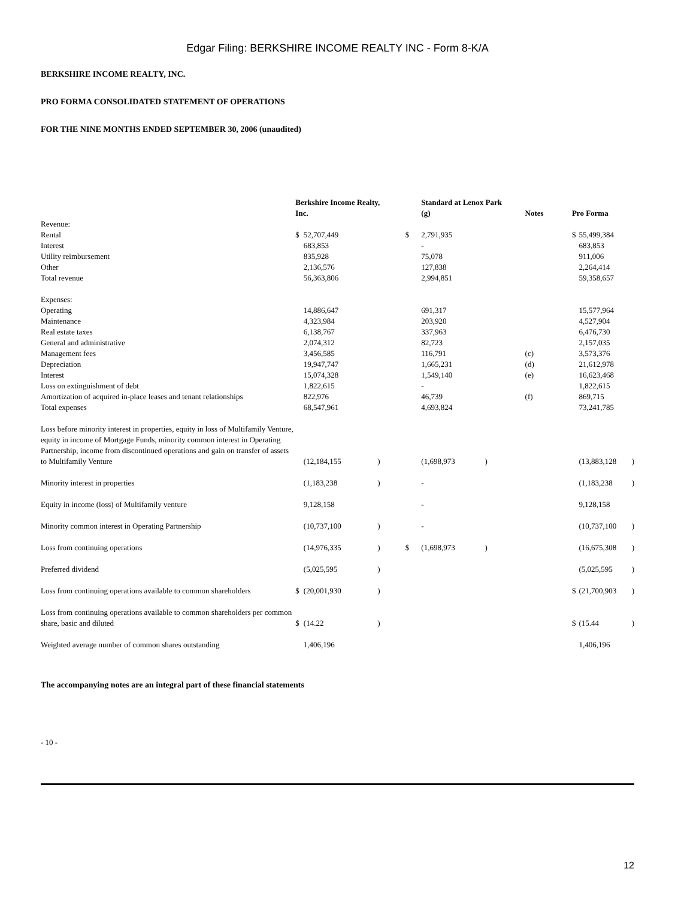Edgar Filing: BERKSHIRE INCOME REALTY INC - Form 8-K/A
BERKSHIRE INCOME REALTY, INC.
PRO FORMA CONSOLIDATED STATEMENT OF OPERATIONS
FOR THE NINE MONTHS ENDED SEPTEMBER 30, 2006 (unaudited)
| | Berkshire Income Realty, Inc. | | | | Standard at Lenox Park (g) | | Notes | Pro Forma | | |
| --- | --- | --- | --- | --- | --- | --- | --- | --- | --- | --- |
| Revenue: | | | | | | | | | | |
| Rental | $ | 52,707,449 | | $ | 2,791,935 | | | $ | 55,499,384 | |
| Interest | | 683,853 | | | - | | | | 683,853 | |
| Utility reimbursement | | 835,928 | | | 75,078 | | | | 911,006 | |
| Other | | 2,136,576 | | | 127,838 | | | | 2,264,414 | |
| Total revenue | | 56,363,806 | | | 2,994,851 | | | | 59,358,657 | |
| Expenses: | | | | | | | | | | |
| Operating | | 14,886,647 | | | 691,317 | | | | 15,577,964 | |
| Maintenance | | 4,323,984 | | | 203,920 | | | | 4,527,904 | |
| Real estate taxes | | 6,138,767 | | | 337,963 | | | | 6,476,730 | |
| General and administrative | | 2,074,312 | | | 82,723 | | | | 2,157,035 | |
| Management fees | | 3,456,585 | | | 116,791 | | (c) | | 3,573,376 | |
| Depreciation | | 19,947,747 | | | 1,665,231 | | (d) | | 21,612,978 | |
| Interest | | 15,074,328 | | | 1,549,140 | | (e) | | 16,623,468 | |
| Loss on extinguishment of debt | | 1,822,615 | | | - | | | | 1,822,615 | |
| Amortization of acquired in-place leases and tenant relationships | | 822,976 | | | 46,739 | | (f) | | 869,715 | |
| Total expenses | | 68,547,961 | | | 4,693,824 | | | | 73,241,785 | |
| Loss before minority interest in properties, equity in loss of Multifamily Venture, equity in income of Mortgage Funds, minority common interest in Operating Partnership, income from discontinued operations and gain on transfer of assets to Multifamily Venture | | (12,184,155 | ) | | (1,698,973 | ) | | | (13,883,128 | ) |
| Minority interest in properties | | (1,183,238 | ) | | - | | | | (1,183,238 | ) |
| Equity in income (loss) of Multifamily venture | | 9,128,158 | | | - | | | | 9,128,158 | |
| Minority common interest in Operating Partnership | | (10,737,100 | ) | | - | | | | (10,737,100 | ) |
| Loss from continuing operations | | (14,976,335 | ) | $ | (1,698,973 | ) | | | (16,675,308 | ) |
| Preferred dividend | | (5,025,595 | ) | | | | | | (5,025,595 | ) |
| Loss from continuing operations available to common shareholders | $ | (20,001,930 | ) | | | | | $ | (21,700,903 | ) |
| Loss from continuing operations available to common shareholders per common share, basic and diluted | $ | (14.22 | ) | | | | | $ | (15.44 | ) |
| Weighted average number of common shares outstanding | | 1,406,196 | | | | | | | 1,406,196 | |
The accompanying notes are an integral part of these financial statements
- 10 -
12